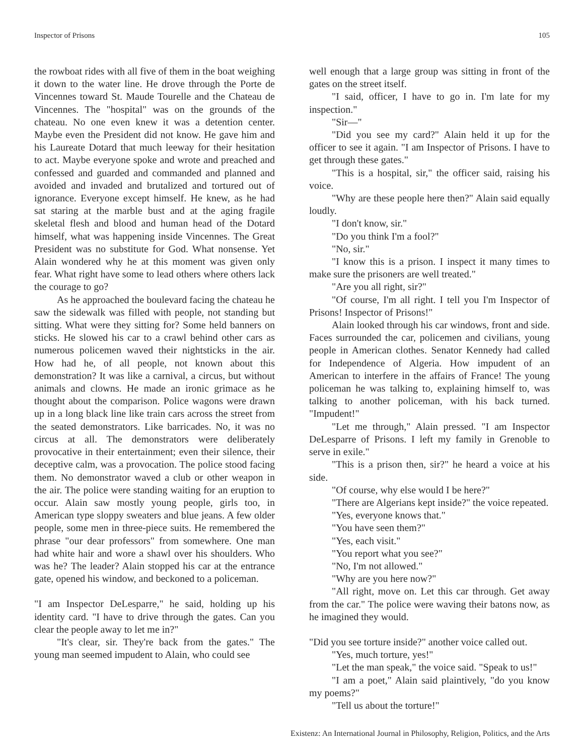Inspector of Prisons 105
the rowboat rides with all five of them in the boat weighing it down to the water line. He drove through the Porte de Vincennes toward St. Maude Tourelle and the Chateau de Vincennes. The "hospital" was on the grounds of the chateau. No one even knew it was a detention center. Maybe even the President did not know. He gave him and his Laureate Dotard that much leeway for their hesitation to act. Maybe everyone spoke and wrote and preached and confessed and guarded and commanded and planned and avoided and invaded and brutalized and tortured out of ignorance. Everyone except himself. He knew, as he had sat staring at the marble bust and at the aging fragile skeletal flesh and blood and human head of the Dotard himself, what was happening inside Vincennes. The Great President was no substitute for God. What nonsense. Yet Alain wondered why he at this moment was given only fear. What right have some to lead others where others lack the courage to go?
As he approached the boulevard facing the chateau he saw the sidewalk was filled with people, not standing but sitting. What were they sitting for? Some held banners on sticks. He slowed his car to a crawl behind other cars as numerous policemen waved their nightsticks in the air. How had he, of all people, not known about this demonstration? It was like a carnival, a circus, but without animals and clowns. He made an ironic grimace as he thought about the comparison. Police wagons were drawn up in a long black line like train cars across the street from the seated demonstrators. Like barricades. No, it was no circus at all. The demonstrators were deliberately provocative in their entertainment; even their silence, their deceptive calm, was a provocation. The police stood facing them. No demonstrator waved a club or other weapon in the air. The police were standing waiting for an eruption to occur. Alain saw mostly young people, girls too, in American type sloppy sweaters and blue jeans. A few older people, some men in three-piece suits. He remembered the phrase "our dear professors" from somewhere. One man had white hair and wore a shawl over his shoulders. Who was he? The leader? Alain stopped his car at the entrance gate, opened his window, and beckoned to a policeman.
"I am Inspector DeLesparre," he said, holding up his identity card. "I have to drive through the gates. Can you clear the people away to let me in?"
"It's clear, sir. They're back from the gates." The young man seemed impudent to Alain, who could see
well enough that a large group was sitting in front of the gates on the street itself.
"I said, officer, I have to go in. I'm late for my inspection."
"Sir—"
"Did you see my card?" Alain held it up for the officer to see it again. "I am Inspector of Prisons. I have to get through these gates."
"This is a hospital, sir," the officer said, raising his voice.
"Why are these people here then?" Alain said equally loudly.
"I don't know, sir."
"Do you think I'm a fool?"
"No, sir."
"I know this is a prison. I inspect it many times to make sure the prisoners are well treated."
"Are you all right, sir?"
"Of course, I'm all right. I tell you I'm Inspector of Prisons! Inspector of Prisons!"
Alain looked through his car windows, front and side. Faces surrounded the car, policemen and civilians, young people in American clothes. Senator Kennedy had called for Independence of Algeria. How impudent of an American to interfere in the affairs of France! The young policeman he was talking to, explaining himself to, was talking to another policeman, with his back turned. "Impudent!"
"Let me through," Alain pressed. "I am Inspector DeLesparre of Prisons. I left my family in Grenoble to serve in exile."
"This is a prison then, sir?" he heard a voice at his side.
"Of course, why else would I be here?"
"There are Algerians kept inside?" the voice repeated.
"Yes, everyone knows that."
"You have seen them?"
"Yes, each visit."
"You report what you see?"
"No, I'm not allowed."
"Why are you here now?"
"All right, move on. Let this car through. Get away from the car." The police were waving their batons now, as he imagined they would.
"Did you see torture inside?" another voice called out.
"Yes, much torture, yes!"
"Let the man speak," the voice said. "Speak to us!"
"I am a poet," Alain said plaintively, "do you know my poems?"
"Tell us about the torture!"
Existenz: An International Journal in Philosophy, Religion, Politics, and the Arts